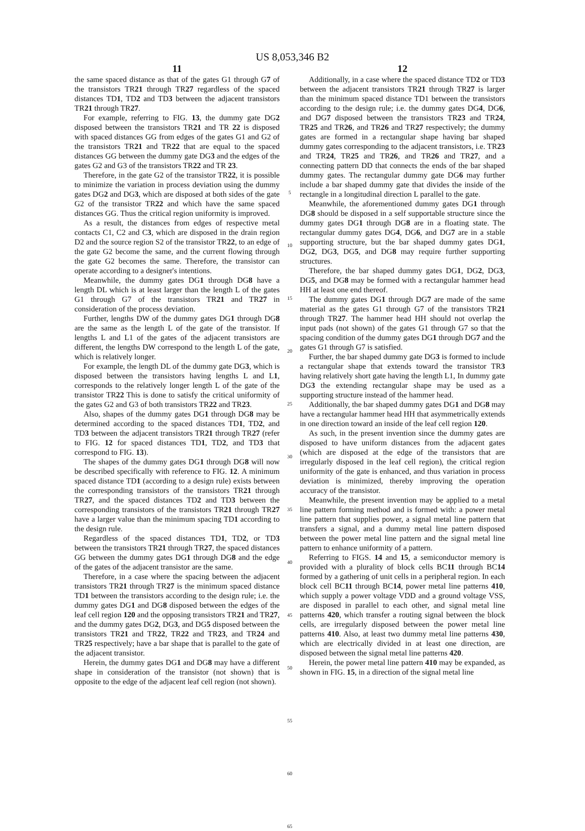US 8,053,346 B2
11
the same spaced distance as that of the gates G1 through G7 of the transistors TR21 through TR27 regardless of the spaced distances TD1, TD2 and TD3 between the adjacent transistors TR21 through TR27.
For example, referring to FIG. 13, the dummy gate DG2 disposed between the transistors TR21 and TR 22 is disposed with spaced distances GG from edges of the gates G1 and G2 of the transistors TR21 and TR22 that are equal to the spaced distances GG between the dummy gate DG3 and the edges of the gates G2 and G3 of the transistors TR22 and TR 23.
Therefore, in the gate G2 of the transistor TR22, it is possible to minimize the variation in process deviation using the dummy gates DG2 and DG3, which are disposed at both sides of the gate G2 of the transistor TR22 and which have the same spaced distances GG. Thus the critical region uniformity is improved.
As a result, the distances from edges of respective metal contacts C1, C2 and C3, which are disposed in the drain region D2 and the source region S2 of the transistor TR22, to an edge of the gate G2 become the same, and the current flowing through the gate G2 becomes the same. Therefore, the transistor can operate according to a designer's intentions.
Meanwhile, the dummy gates DG1 through DG8 have a length DL which is at least larger than the length L of the gates G1 through G7 of the transistors TR21 and TR27 in consideration of the process deviation.
Further, lengths DW of the dummy gates DG1 through DG8 are the same as the length L of the gate of the transistor. If lengths L and L1 of the gates of the adjacent transistors are different, the lengths DW correspond to the length L of the gate, which is relatively longer.
For example, the length DL of the dummy gate DG3, which is disposed between the transistors having lengths L and L1, corresponds to the relatively longer length L of the gate of the transistor TR22 This is done to satisfy the critical uniformity of the gates G2 and G3 of both transistors TR22 and TR23.
Also, shapes of the dummy gates DG1 through DG8 may be determined according to the spaced distances TD1, TD2, and TD3 between the adjacent transistors TR21 through TR27 (refer to FIG. 12 for spaced distances TD1, TD2, and TD3 that correspond to FIG. 13).
The shapes of the dummy gates DG1 through DG8 will now be described specifically with reference to FIG. 12. A minimum spaced distance TD1 (according to a design rule) exists between the corresponding transistors of the transistors TR21 through TR27, and the spaced distances TD2 and TD3 between the corresponding transistors of the transistors TR21 through TR27 have a larger value than the minimum spacing TD1 according to the design rule.
Regardless of the spaced distances TD1, TD2, or TD3 between the transistors TR21 through TR27, the spaced distances GG between the dummy gates DG1 through DG8 and the edge of the gates of the adjacent transistor are the same.
Therefore, in a case where the spacing between the adjacent transistors TR21 through TR27 is the minimum spaced distance TD1 between the transistors according to the design rule; i.e. the dummy gates DG1 and DG8 disposed between the edges of the leaf cell region 120 and the opposing transistors TR21 and TR27, and the dummy gates DG2, DG3, and DG5 disposed between the transistors TR21 and TR22, TR22 and TR23, and TR24 and TR25 respectively; have a bar shape that is parallel to the gate of the adjacent transistor.
Herein, the dummy gates DG1 and DG8 may have a different shape in consideration of the transistor (not shown) that is opposite to the edge of the adjacent leaf cell region (not shown).
5
10
15
20
25
30
35
40
45
50
55
60
65
12
Additionally, in a case where the spaced distance TD2 or TD3 between the adjacent transistors TR21 through TR27 is larger than the minimum spaced distance TD1 between the transistors according to the design rule; i.e. the dummy gates DG4, DG6, and DG7 disposed between the transistors TR23 and TR24, TR25 and TR26, and TR26 and TR27 respectively; the dummy gates are formed in a rectangular shape having bar shaped dummy gates corresponding to the adjacent transistors, i.e. TR23 and TR24, TR25 and TR26, and TR26 and TR27, and a connecting pattern DD that connects the ends of the bar shaped dummy gates. The rectangular dummy gate DG6 may further include a bar shaped dummy gate that divides the inside of the rectangle in a longitudinal direction L parallel to the gate.
Meanwhile, the aforementioned dummy gates DG1 through DG8 should be disposed in a self supportable structure since the dummy gates DG1 through DG8 are in a floating state. The rectangular dummy gates DG4, DG6, and DG7 are in a stable supporting structure, but the bar shaped dummy gates DG1, DG2, DG3, DG5, and DG8 may require further supporting structures.
Therefore, the bar shaped dummy gates DG1, DG2, DG3, DG5, and DG8 may be formed with a rectangular hammer head HH at least one end thereof.
The dummy gates DG1 through DG7 are made of the same material as the gates G1 through G7 of the transistors TR21 through TR27. The hammer head HH should not overlap the input pads (not shown) of the gates G1 through G7 so that the spacing condition of the dummy gates DG1 through DG7 and the gates G1 through G7 is satisfied.
Further, the bar shaped dummy gate DG3 is formed to include a rectangular shape that extends toward the transistor TR3 having relatively short gate having the length L1, In dummy gate DG3 the extending rectangular shape may be used as a supporting structure instead of the hammer head.
Additionally, the bar shaped dummy gates DG1 and DG8 may have a rectangular hammer head HH that asymmetrically extends in one direction toward an inside of the leaf cell region 120.
As such, in the present invention since the dummy gates are disposed to have uniform distances from the adjacent gates (which are disposed at the edge of the transistors that are irregularly disposed in the leaf cell region), the critical region uniformity of the gate is enhanced, and thus variation in process deviation is minimized, thereby improving the operation accuracy of the transistor.
Meanwhile, the present invention may be applied to a metal line pattern forming method and is formed with: a power metal line pattern that supplies power, a signal metal line pattern that transfers a signal, and a dummy metal line pattern disposed between the power metal line pattern and the signal metal line pattern to enhance uniformity of a pattern.
Referring to FIGS. 14 and 15, a semiconductor memory is provided with a plurality of block cells BC11 through BC14 formed by a gathering of unit cells in a peripheral region. In each block cell BC11 through BC14, power metal line patterns 410, which supply a power voltage VDD and a ground voltage VSS, are disposed in parallel to each other, and signal metal line patterns 420, which transfer a routing signal between the block cells, are irregularly disposed between the power metal line patterns 410. Also, at least two dummy metal line patterns 430, which are electrically divided in at least one direction, are disposed between the signal metal line patterns 420.
Herein, the power metal line pattern 410 may be expanded, as shown in FIG. 15, in a direction of the signal metal line